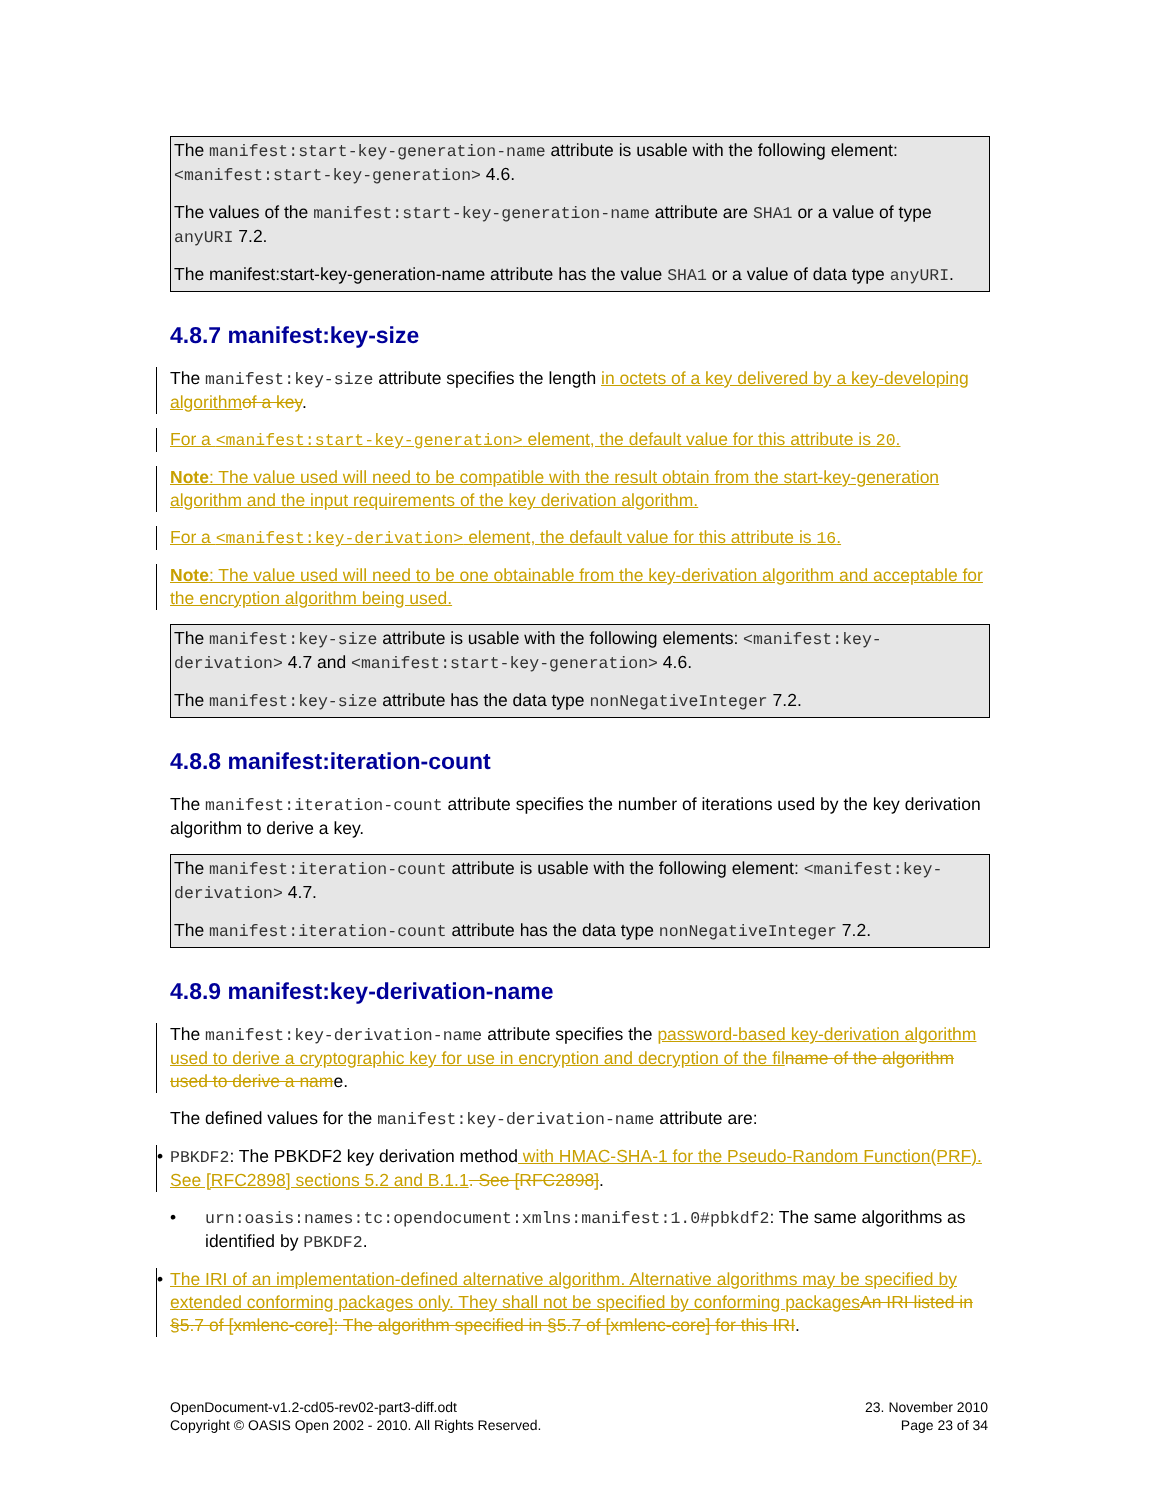The manifest:start-key-generation-name attribute is usable with the following element: <manifest:start-key-generation> 4.6.
The values of the manifest:start-key-generation-name attribute are SHA1 or a value of type anyURI 7.2.
The manifest:start-key-generation-name attribute has the value SHA1 or a value of data type anyURI.
4.8.7 manifest:key-size
The manifest:key-size attribute specifies the length in octets of a key delivered by a key-developing algorithm of a key.
For a <manifest:start-key-generation> element, the default value for this attribute is 20.
Note: The value used will need to be compatible with the result obtain from the start-key-generation algorithm and the input requirements of the key derivation algorithm.
For a <manifest:key-derivation> element, the default value for this attribute is 16.
Note: The value used will need to be one obtainable from the key-derivation algorithm and acceptable for the encryption algorithm being used.
The manifest:key-size attribute is usable with the following elements: <manifest:key-derivation> 4.7 and <manifest:start-key-generation> 4.6.
The manifest:key-size attribute has the data type nonNegativeInteger 7.2.
4.8.8 manifest:iteration-count
The manifest:iteration-count attribute specifies the number of iterations used by the key derivation algorithm to derive a key.
The manifest:iteration-count attribute is usable with the following element: <manifest:key-derivation> 4.7.
The manifest:iteration-count attribute has the data type nonNegativeInteger 7.2.
4.8.9 manifest:key-derivation-name
The manifest:key-derivation-name attribute specifies the password-based key-derivation algorithm used to derive a cryptographic key for use in encryption and decryption of the fil name of the algorithm used to derive a name.
The defined values for the manifest:key-derivation-name attribute are:
• PBKDF2: The PBKDF2 key derivation method with HMAC-SHA-1 for the Pseudo-Random Function(PRF). See [RFC2898] sections 5.2 and B.1.1. See [RFC2898].
• urn:oasis:names:tc:opendocument:xmlns:manifest:1.0#pbkdf2: The same algorithms as identified by PBKDF2.
• The IRI of an implementation-defined alternative algorithm. Alternative algorithms may be specified by extended conforming packages only. They shall not be specified by conforming packages An IRI listed in §5.7 of [xmlenc-core]: The algorithm specified in §5.7 of [xmlenc-core] for this IRI.
OpenDocument-v1.2-cd05-rev02-part3-diff.odt
Copyright © OASIS Open 2002 - 2010. All Rights Reserved.
23. November 2010
Page 23 of 34